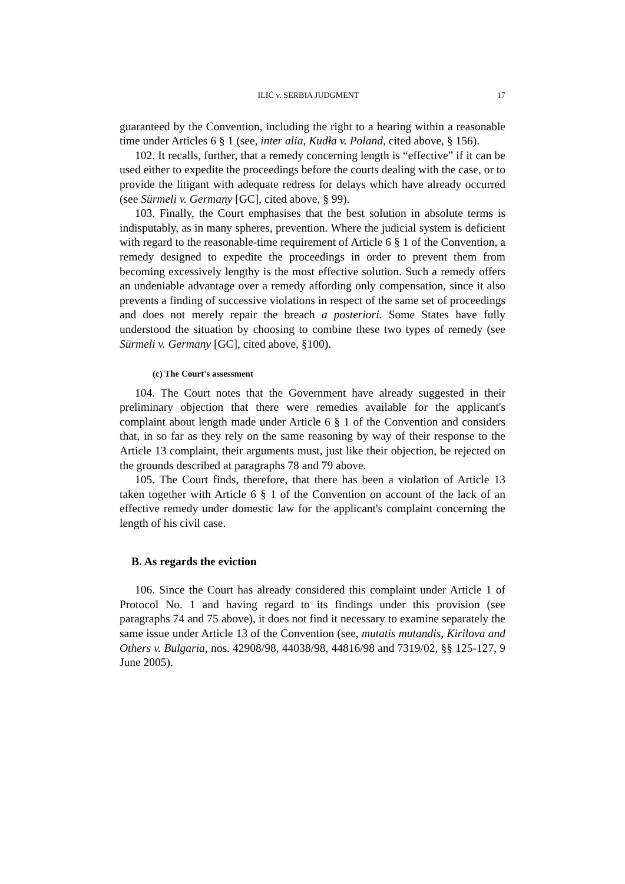ILIĆ v. SERBIA JUDGMENT 17
guaranteed by the Convention, including the right to a hearing within a reasonable time under Articles 6 § 1 (see, inter alia, Kudła v. Poland, cited above, § 156).
102. It recalls, further, that a remedy concerning length is “effective” if it can be used either to expedite the proceedings before the courts dealing with the case, or to provide the litigant with adequate redress for delays which have already occurred (see Sürmeli v. Germany [GC], cited above, § 99).
103. Finally, the Court emphasises that the best solution in absolute terms is indisputably, as in many spheres, prevention. Where the judicial system is deficient with regard to the reasonable-time requirement of Article 6 § 1 of the Convention, a remedy designed to expedite the proceedings in order to prevent them from becoming excessively lengthy is the most effective solution. Such a remedy offers an undeniable advantage over a remedy affording only compensation, since it also prevents a finding of successive violations in respect of the same set of proceedings and does not merely repair the breach a posteriori. Some States have fully understood the situation by choosing to combine these two types of remedy (see Sürmeli v. Germany [GC], cited above, §100).
(c) The Court's assessment
104. The Court notes that the Government have already suggested in their preliminary objection that there were remedies available for the applicant's complaint about length made under Article 6 § 1 of the Convention and considers that, in so far as they rely on the same reasoning by way of their response to the Article 13 complaint, their arguments must, just like their objection, be rejected on the grounds described at paragraphs 78 and 79 above.
105. The Court finds, therefore, that there has been a violation of Article 13 taken together with Article 6 § 1 of the Convention on account of the lack of an effective remedy under domestic law for the applicant's complaint concerning the length of his civil case.
B. As regards the eviction
106. Since the Court has already considered this complaint under Article 1 of Protocol No. 1 and having regard to its findings under this provision (see paragraphs 74 and 75 above), it does not find it necessary to examine separately the same issue under Article 13 of the Convention (see, mutatis mutandis, Kirilova and Others v. Bulgaria, nos. 42908/98, 44038/98, 44816/98 and 7319/02, §§ 125-127, 9 June 2005).